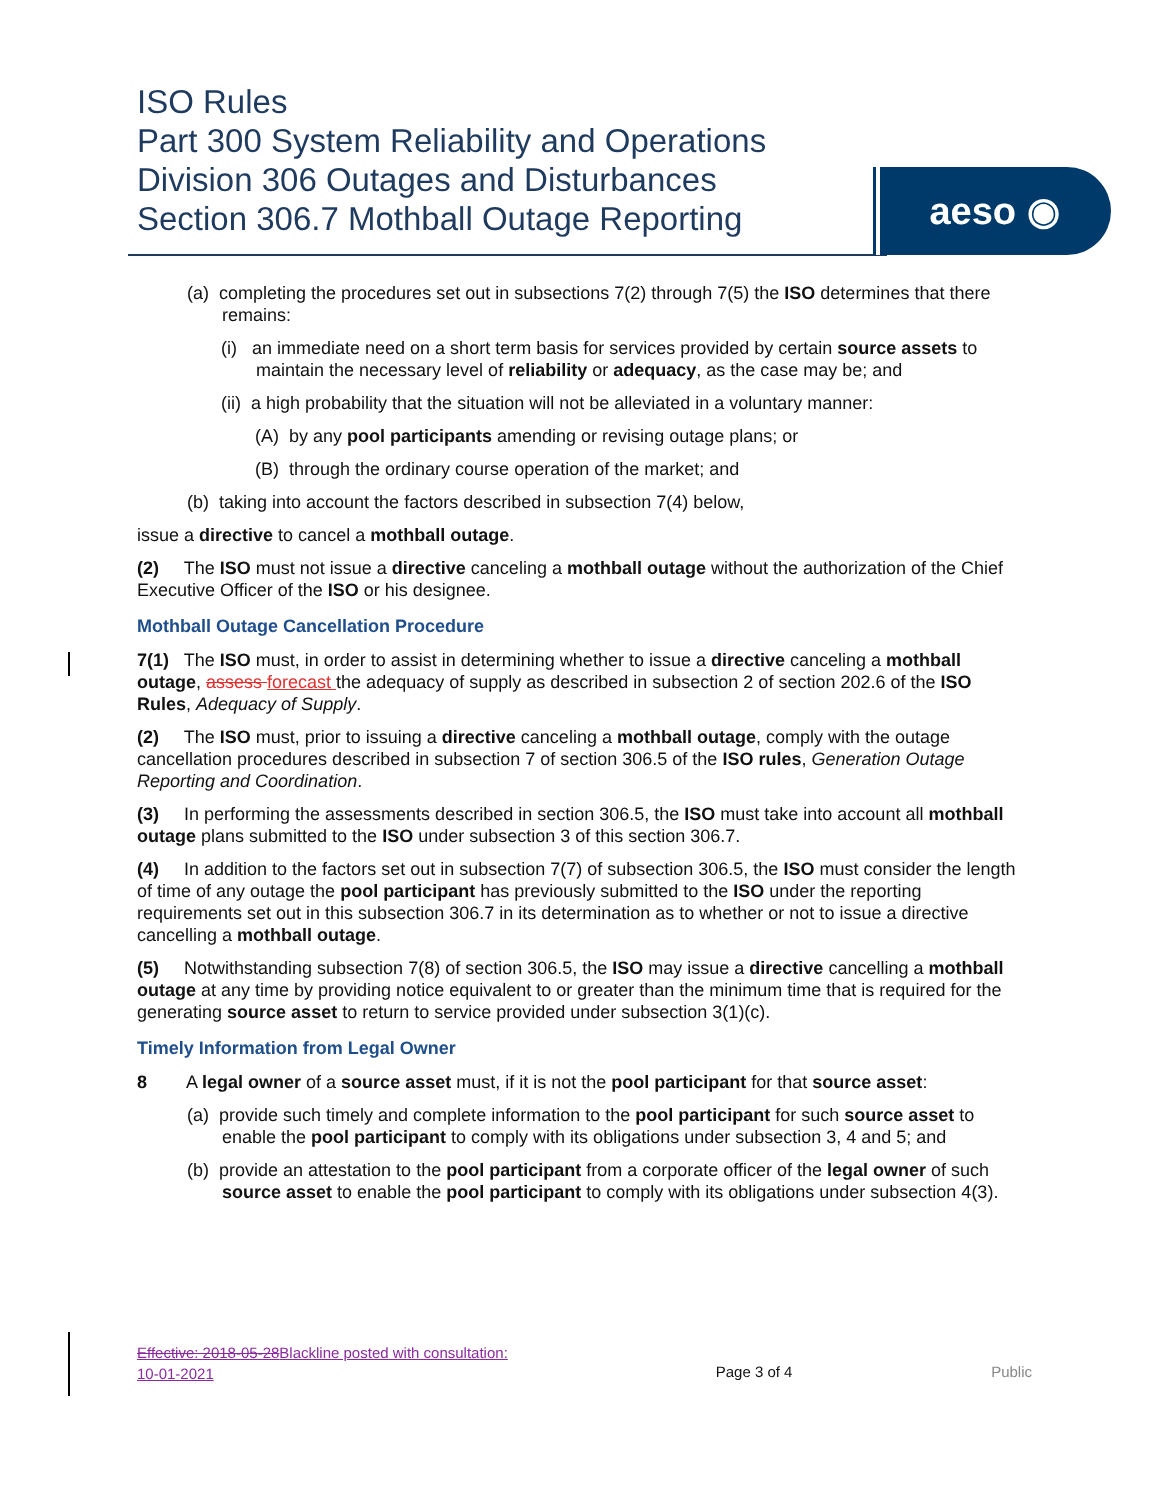ISO Rules
Part 300 System Reliability and Operations
Division 306 Outages and Disturbances
Section 306.7 Mothball Outage Reporting
aeso ◉
(a) completing the procedures set out in subsections 7(2) through 7(5) the ISO determines that there remains:
(i) an immediate need on a short term basis for services provided by certain source assets to maintain the necessary level of reliability or adequacy, as the case may be; and
(ii) a high probability that the situation will not be alleviated in a voluntary manner:
(A) by any pool participants amending or revising outage plans; or
(B) through the ordinary course operation of the market; and
(b) taking into account the factors described in subsection 7(4) below,
issue a directive to cancel a mothball outage.
(2) The ISO must not issue a directive canceling a mothball outage without the authorization of the Chief Executive Officer of the ISO or his designee.
Mothball Outage Cancellation Procedure
7(1) The ISO must, in order to assist in determining whether to issue a directive canceling a mothball outage, assess forecast the adequacy of supply as described in subsection 2 of section 202.6 of the ISO Rules, Adequacy of Supply.
(2) The ISO must, prior to issuing a directive canceling a mothball outage, comply with the outage cancellation procedures described in subsection 7 of section 306.5 of the ISO rules, Generation Outage Reporting and Coordination.
(3) In performing the assessments described in section 306.5, the ISO must take into account all mothball outage plans submitted to the ISO under subsection 3 of this section 306.7.
(4) In addition to the factors set out in subsection 7(7) of subsection 306.5, the ISO must consider the length of time of any outage the pool participant has previously submitted to the ISO under the reporting requirements set out in this subsection 306.7 in its determination as to whether or not to issue a directive cancelling a mothball outage.
(5) Notwithstanding subsection 7(8) of section 306.5, the ISO may issue a directive cancelling a mothball outage at any time by providing notice equivalent to or greater than the minimum time that is required for the generating source asset to return to service provided under subsection 3(1)(c).
Timely Information from Legal Owner
8 A legal owner of a source asset must, if it is not the pool participant for that source asset:
(a) provide such timely and complete information to the pool participant for such source asset to enable the pool participant to comply with its obligations under subsection 3, 4 and 5; and
(b) provide an attestation to the pool participant from a corporate officer of the legal owner of such source asset to enable the pool participant to comply with its obligations under subsection 4(3).
Effective: 2018-05-28 Blackline posted with consultation: 10-01-2021
Page 3 of 4 Public